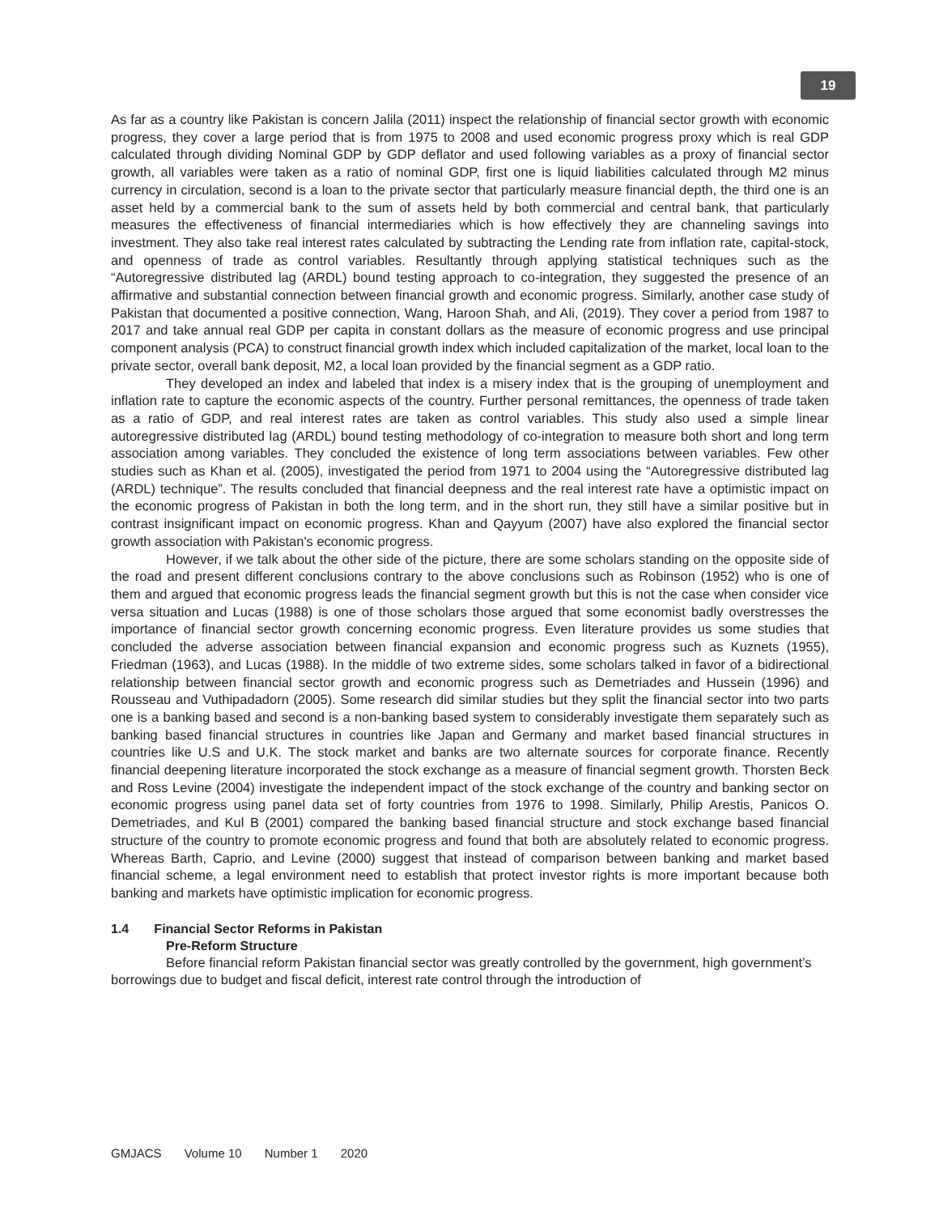19
As far as a country like Pakistan is concern Jalila (2011) inspect the relationship of financial sector growth with economic progress, they cover a large period that is from 1975 to 2008 and used economic progress proxy which is real GDP calculated through dividing Nominal GDP by GDP deflator and used following variables as a proxy of financial sector growth, all variables were taken as a ratio of nominal GDP, first one is liquid liabilities calculated through M2 minus currency in circulation, second is a loan to the private sector that particularly measure financial depth, the third one is an asset held by a commercial bank to the sum of assets held by both commercial and central bank, that particularly measures the effectiveness of financial intermediaries which is how effectively they are channeling savings into investment. They also take real interest rates calculated by subtracting the Lending rate from inflation rate, capital-stock, and openness of trade as control variables. Resultantly through applying statistical techniques such as the “Autoregressive distributed lag (ARDL) bound testing approach to co-integration, they suggested the presence of an affirmative and substantial connection between financial growth and economic progress. Similarly, another case study of Pakistan that documented a positive connection, Wang, Haroon Shah, and Ali, (2019). They cover a period from 1987 to 2017 and take annual real GDP per capita in constant dollars as the measure of economic progress and use principal component analysis (PCA) to construct financial growth index which included capitalization of the market, local loan to the private sector, overall bank deposit, M2, a local loan provided by the financial segment as a GDP ratio.
They developed an index and labeled that index is a misery index that is the grouping of unemployment and inflation rate to capture the economic aspects of the country. Further personal remittances, the openness of trade taken as a ratio of GDP, and real interest rates are taken as control variables. This study also used a simple linear autoregressive distributed lag (ARDL) bound testing methodology of co-integration to measure both short and long term association among variables. They concluded the existence of long term associations between variables. Few other studies such as Khan et al. (2005), investigated the period from 1971 to 2004 using the “Autoregressive distributed lag (ARDL) technique”. The results concluded that financial deepness and the real interest rate have a optimistic impact on the economic progress of Pakistan in both the long term, and in the short run, they still have a similar positive but in contrast insignificant impact on economic progress. Khan and Qayyum (2007) have also explored the financial sector growth association with Pakistan's economic progress.
However, if we talk about the other side of the picture, there are some scholars standing on the opposite side of the road and present different conclusions contrary to the above conclusions such as Robinson (1952) who is one of them and argued that economic progress leads the financial segment growth but this is not the case when consider vice versa situation and Lucas (1988) is one of those scholars those argued that some economist badly overstresses the importance of financial sector growth concerning economic progress. Even literature provides us some studies that concluded the adverse association between financial expansion and economic progress such as Kuznets (1955), Friedman (1963), and Lucas (1988). In the middle of two extreme sides, some scholars talked in favor of a bidirectional relationship between financial sector growth and economic progress such as Demetriades and Hussein (1996) and Rousseau and Vuthipadadorn (2005). Some research did similar studies but they split the financial sector into two parts one is a banking based and second is a non-banking based system to considerably investigate them separately such as banking based financial structures in countries like Japan and Germany and market based financial structures in countries like U.S and U.K. The stock market and banks are two alternate sources for corporate finance. Recently financial deepening literature incorporated the stock exchange as a measure of financial segment growth. Thorsten Beck and Ross Levine (2004) investigate the independent impact of the stock exchange of the country and banking sector on economic progress using panel data set of forty countries from 1976 to 1998. Similarly, Philip Arestis, Panicos O. Demetriades, and Kul B (2001) compared the banking based financial structure and stock exchange based financial structure of the country to promote economic progress and found that both are absolutely related to economic progress. Whereas Barth, Caprio, and Levine (2000) suggest that instead of comparison between banking and market based financial scheme, a legal environment need to establish that protect investor rights is more important because both banking and markets have optimistic implication for economic progress.
1.4 Financial Sector Reforms in Pakistan
Pre-Reform Structure
Before financial reform Pakistan financial sector was greatly controlled by the government, high government’s borrowings due to budget and fiscal deficit, interest rate control through the introduction of
GMJACS Volume 10 Number 1 2020